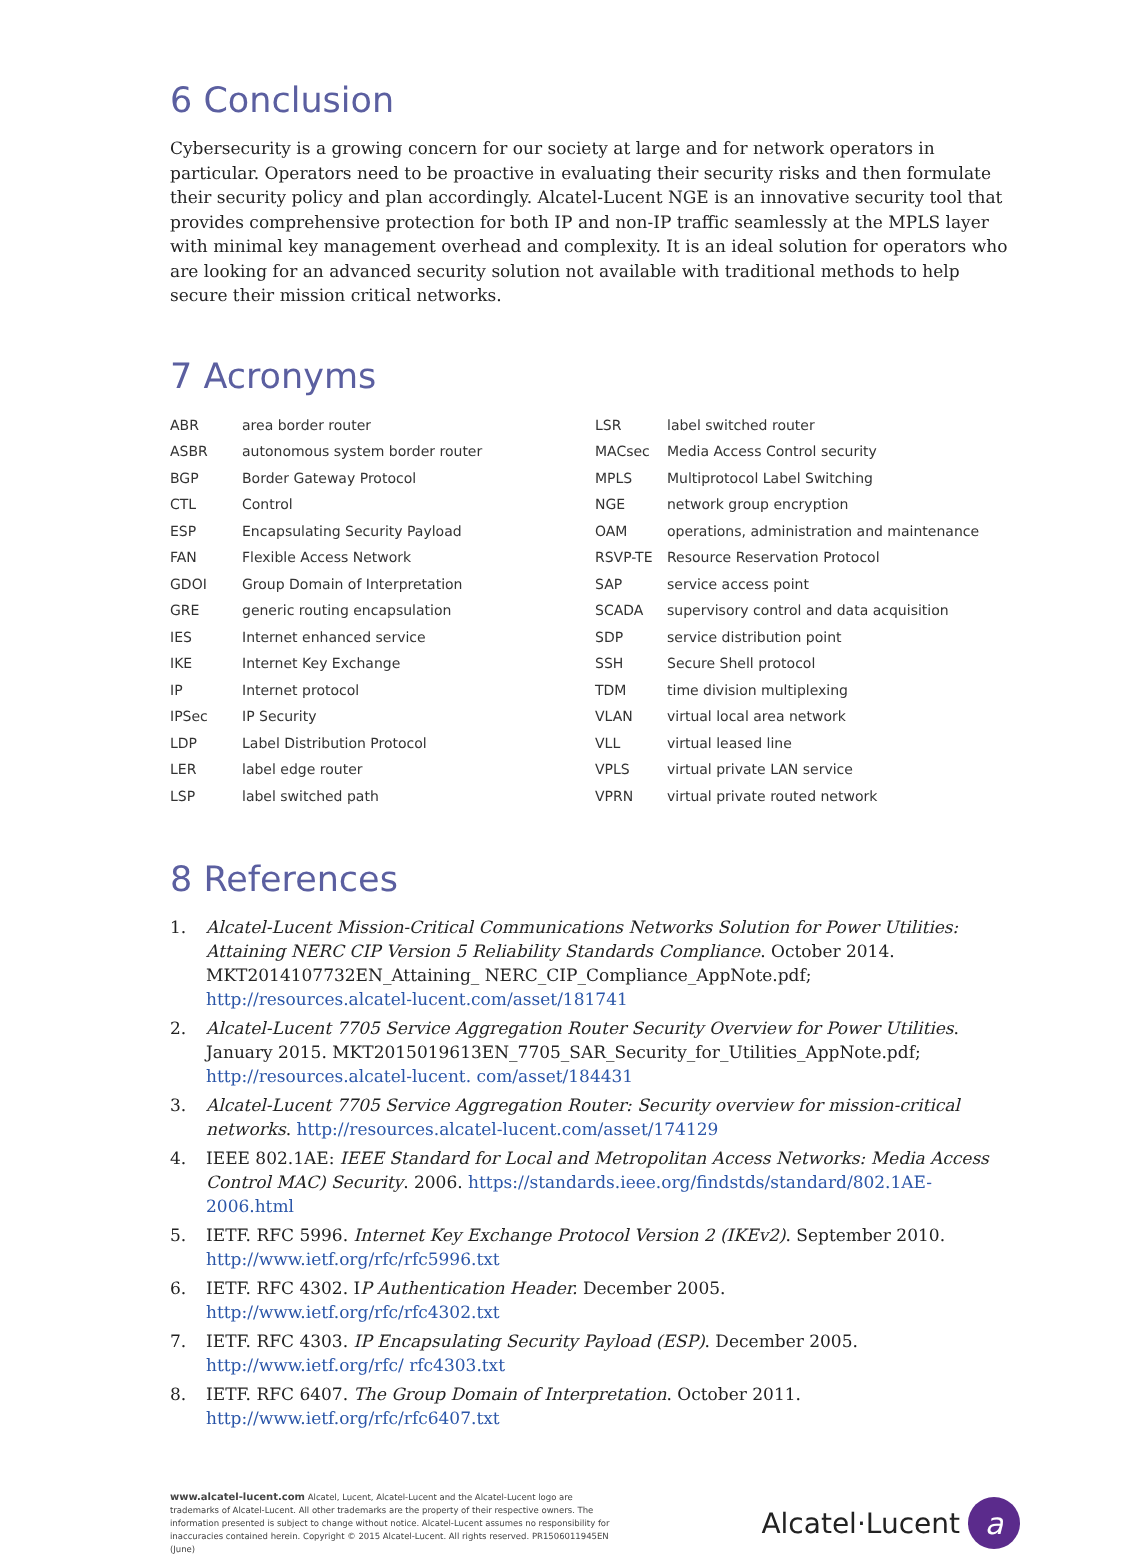6 Conclusion
Cybersecurity is a growing concern for our society at large and for network operators in particular. Operators need to be proactive in evaluating their security risks and then formulate their security policy and plan accordingly. Alcatel-Lucent NGE is an innovative security tool that provides comprehensive protection for both IP and non-IP traffic seamlessly at the MPLS layer with minimal key management overhead and complexity. It is an ideal solution for operators who are looking for an advanced security solution not available with traditional methods to help secure their mission critical networks.
7 Acronyms
| ABR | area border router |
| ASBR | autonomous system border router |
| BGP | Border Gateway Protocol |
| CTL | Control |
| ESP | Encapsulating Security Payload |
| FAN | Flexible Access Network |
| GDOI | Group Domain of Interpretation |
| GRE | generic routing encapsulation |
| IES | Internet enhanced service |
| IKE | Internet Key Exchange |
| IP | Internet protocol |
| IPSec | IP Security |
| LDP | Label Distribution Protocol |
| LER | label edge router |
| LSP | label switched path |
| LSR | label switched router |
| MACsec | Media Access Control security |
| MPLS | Multiprotocol Label Switching |
| NGE | network group encryption |
| OAM | operations, administration and maintenance |
| RSVP-TE | Resource Reservation Protocol |
| SAP | service access point |
| SCADA | supervisory control and data acquisition |
| SDP | service distribution point |
| SSH | Secure Shell protocol |
| TDM | time division multiplexing |
| VLAN | virtual local area network |
| VLL | virtual leased line |
| VPLS | virtual private LAN service |
| VPRN | virtual private routed network |
8 References
1. Alcatel-Lucent Mission-Critical Communications Networks Solution for Power Utilities: Attaining NERC CIP Version 5 Reliability Standards Compliance. October 2014. MKT2014107732EN_Attaining_ NERC_CIP_Compliance_AppNote.pdf; http://resources.alcatel-lucent.com/asset/181741
2. Alcatel-Lucent 7705 Service Aggregation Router Security Overview for Power Utilities. January 2015. MKT2015019613EN_7705_SAR_Security_for_Utilities_AppNote.pdf; http://resources.alcatel-lucent. com/asset/184431
3. Alcatel-Lucent 7705 Service Aggregation Router: Security overview for mission-critical networks. http://resources.alcatel-lucent.com/asset/174129
4. IEEE 802.1AE: IEEE Standard for Local and Metropolitan Access Networks: Media Access Control MAC) Security. 2006. https://standards.ieee.org/findstds/standard/802.1AE-2006.html
5. IETF. RFC 5996. Internet Key Exchange Protocol Version 2 (IKEv2). September 2010. http://www.ietf.org/rfc/rfc5996.txt
6. IETF. RFC 4302. IP Authentication Header. December 2005. http://www.ietf.org/rfc/rfc4302.txt
7. IETF. RFC 4303. IP Encapsulating Security Payload (ESP). December 2005. http://www.ietf.org/rfc/ rfc4303.txt
8. IETF. RFC 6407. The Group Domain of Interpretation. October 2011. http://www.ietf.org/rfc/rfc6407.txt
www.alcatel-lucent.com Alcatel, Lucent, Alcatel-Lucent and the Alcatel-Lucent logo are trademarks of Alcatel-Lucent. All other trademarks are the property of their respective owners. The information presented is subject to change without notice. Alcatel-Lucent assumes no responsibility for inaccuracies contained herein. Copyright © 2015 Alcatel-Lucent. All rights reserved. PR1506011945EN (June)
Alcatel·Lucent
a